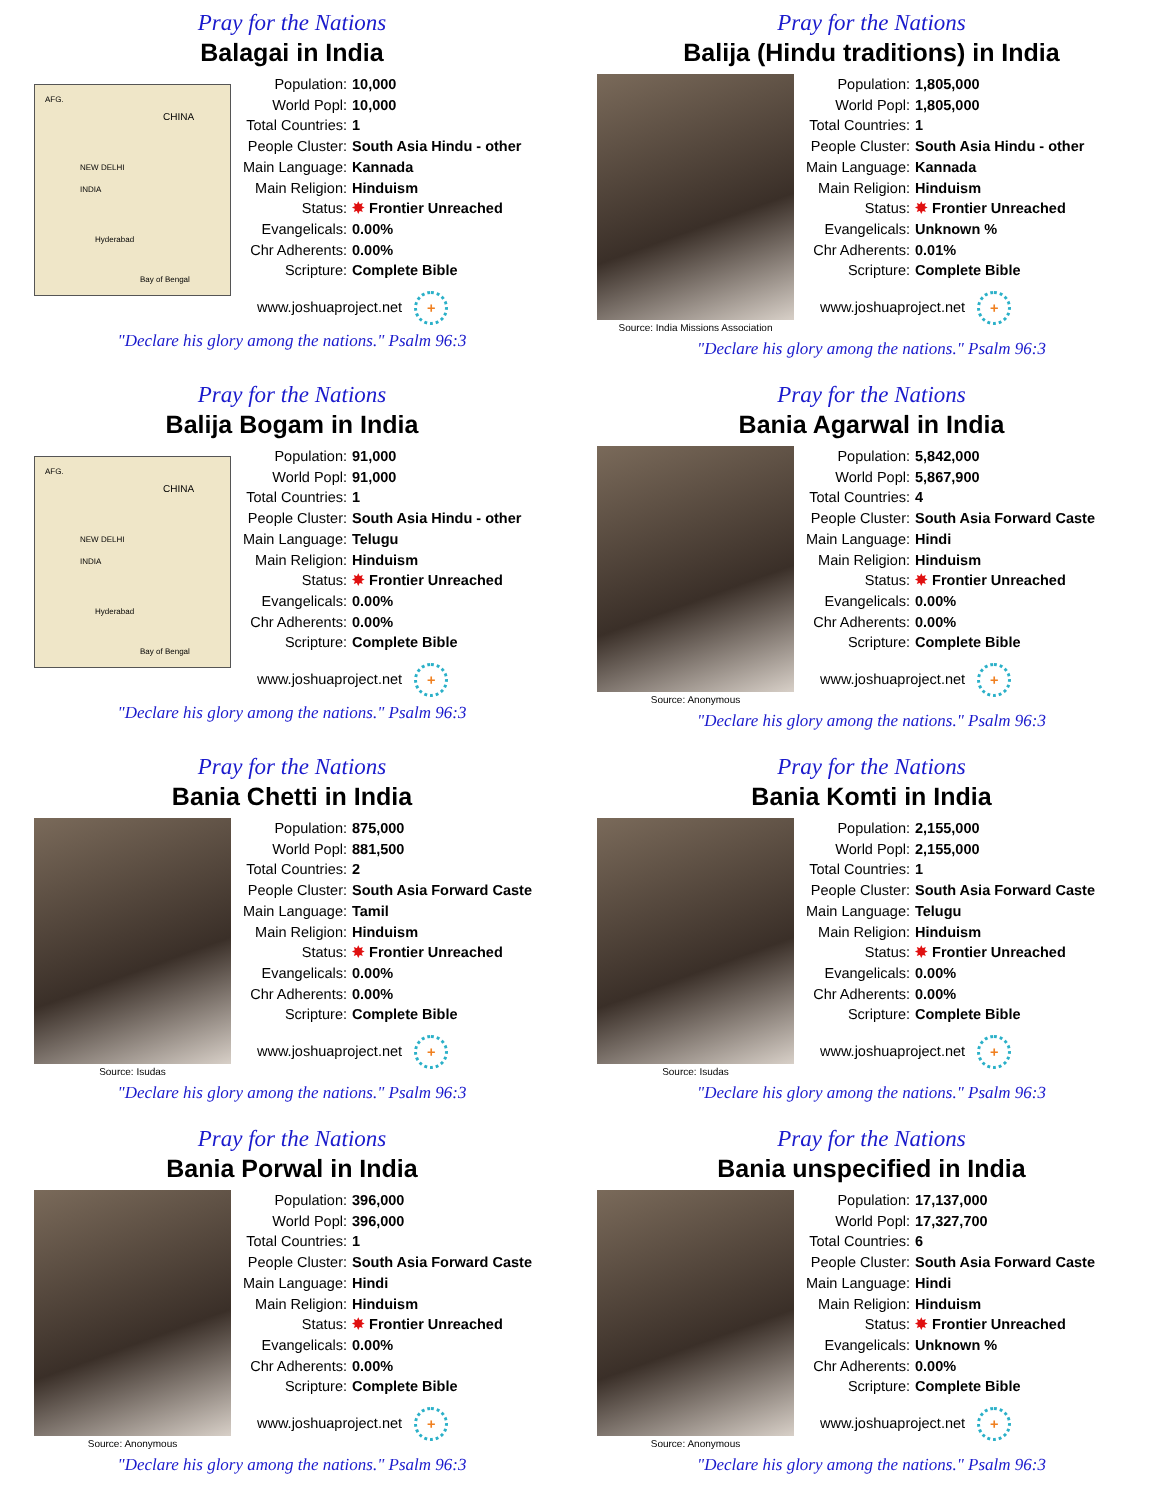Pray for the Nations
Balagai in India
AFG.
CHINA
NEW DELHI
INDIA
Hyderabad
Bay of Bengal
| Population: | 10,000 |
| World Popl: | 10,000 |
| Total Countries: | 1 |
| People Cluster: | South Asia Hindu - other |
| Main Language: | Kannada |
| Main Religion: | Hinduism |
| Status: | ✸ Frontier Unreached |
| Evangelicals: | 0.00% |
| Chr Adherents: | 0.00% |
| Scripture: | Complete Bible |
www.joshuaproject.net +
"Declare his glory among the nations." Psalm 96:3
Pray for the Nations
Balija (Hindu traditions) in India
Source: India Missions Association
| Population: | 1,805,000 |
| World Popl: | 1,805,000 |
| Total Countries: | 1 |
| People Cluster: | South Asia Hindu - other |
| Main Language: | Kannada |
| Main Religion: | Hinduism |
| Status: | ✸ Frontier Unreached |
| Evangelicals: | Unknown % |
| Chr Adherents: | 0.01% |
| Scripture: | Complete Bible |
www.joshuaproject.net +
"Declare his glory among the nations." Psalm 96:3
Pray for the Nations
Balija Bogam in India
AFG.
CHINA
NEW DELHI
INDIA
Hyderabad
Bay of Bengal
| Population: | 91,000 |
| World Popl: | 91,000 |
| Total Countries: | 1 |
| People Cluster: | South Asia Hindu - other |
| Main Language: | Telugu |
| Main Religion: | Hinduism |
| Status: | ✸ Frontier Unreached |
| Evangelicals: | 0.00% |
| Chr Adherents: | 0.00% |
| Scripture: | Complete Bible |
www.joshuaproject.net +
"Declare his glory among the nations." Psalm 96:3
Pray for the Nations
Bania Agarwal in India
Source: Anonymous
| Population: | 5,842,000 |
| World Popl: | 5,867,900 |
| Total Countries: | 4 |
| People Cluster: | South Asia Forward Caste |
| Main Language: | Hindi |
| Main Religion: | Hinduism |
| Status: | ✸ Frontier Unreached |
| Evangelicals: | 0.00% |
| Chr Adherents: | 0.00% |
| Scripture: | Complete Bible |
www.joshuaproject.net +
"Declare his glory among the nations." Psalm 96:3
Pray for the Nations
Bania Chetti in India
Source: Isudas
| Population: | 875,000 |
| World Popl: | 881,500 |
| Total Countries: | 2 |
| People Cluster: | South Asia Forward Caste |
| Main Language: | Tamil |
| Main Religion: | Hinduism |
| Status: | ✸ Frontier Unreached |
| Evangelicals: | 0.00% |
| Chr Adherents: | 0.00% |
| Scripture: | Complete Bible |
www.joshuaproject.net +
"Declare his glory among the nations." Psalm 96:3
Pray for the Nations
Bania Komti in India
Source: Isudas
| Population: | 2,155,000 |
| World Popl: | 2,155,000 |
| Total Countries: | 1 |
| People Cluster: | South Asia Forward Caste |
| Main Language: | Telugu |
| Main Religion: | Hinduism |
| Status: | ✸ Frontier Unreached |
| Evangelicals: | 0.00% |
| Chr Adherents: | 0.00% |
| Scripture: | Complete Bible |
www.joshuaproject.net +
"Declare his glory among the nations." Psalm 96:3
Pray for the Nations
Bania Porwal in India
Source: Anonymous
| Population: | 396,000 |
| World Popl: | 396,000 |
| Total Countries: | 1 |
| People Cluster: | South Asia Forward Caste |
| Main Language: | Hindi |
| Main Religion: | Hinduism |
| Status: | ✸ Frontier Unreached |
| Evangelicals: | 0.00% |
| Chr Adherents: | 0.00% |
| Scripture: | Complete Bible |
www.joshuaproject.net +
"Declare his glory among the nations." Psalm 96:3
Pray for the Nations
Bania unspecified in India
Source: Anonymous
| Population: | 17,137,000 |
| World Popl: | 17,327,700 |
| Total Countries: | 6 |
| People Cluster: | South Asia Forward Caste |
| Main Language: | Hindi |
| Main Religion: | Hinduism |
| Status: | ✸ Frontier Unreached |
| Evangelicals: | Unknown % |
| Chr Adherents: | 0.00% |
| Scripture: | Complete Bible |
www.joshuaproject.net +
"Declare his glory among the nations." Psalm 96:3